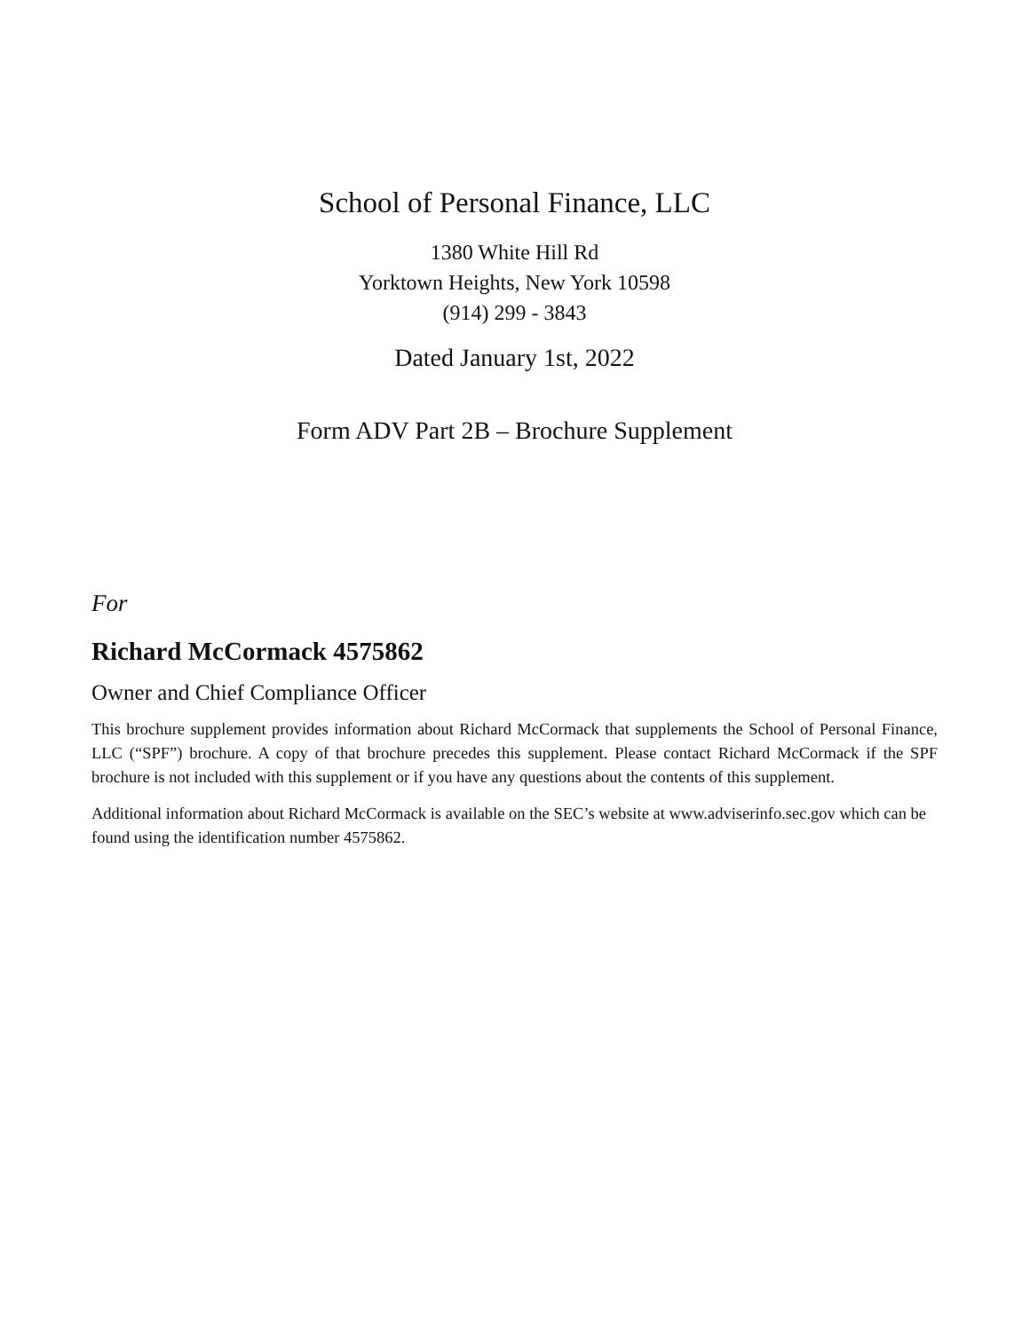School of Personal Finance, LLC
1380 White Hill Rd
Yorktown Heights, New York 10598
(914) 299 - 3843
Dated January 1st, 2022
Form ADV Part 2B – Brochure Supplement
For
Richard McCormack 4575862
Owner and Chief Compliance Officer
This brochure supplement provides information about Richard McCormack that supplements the School of Personal Finance, LLC (“SPF”) brochure. A copy of that brochure precedes this supplement. Please contact Richard McCormack if the SPF brochure is not included with this supplement or if you have any questions about the contents of this supplement.
Additional information about Richard McCormack is available on the SEC’s website at www.adviserinfo.sec.gov which can be found using the identification number 4575862.